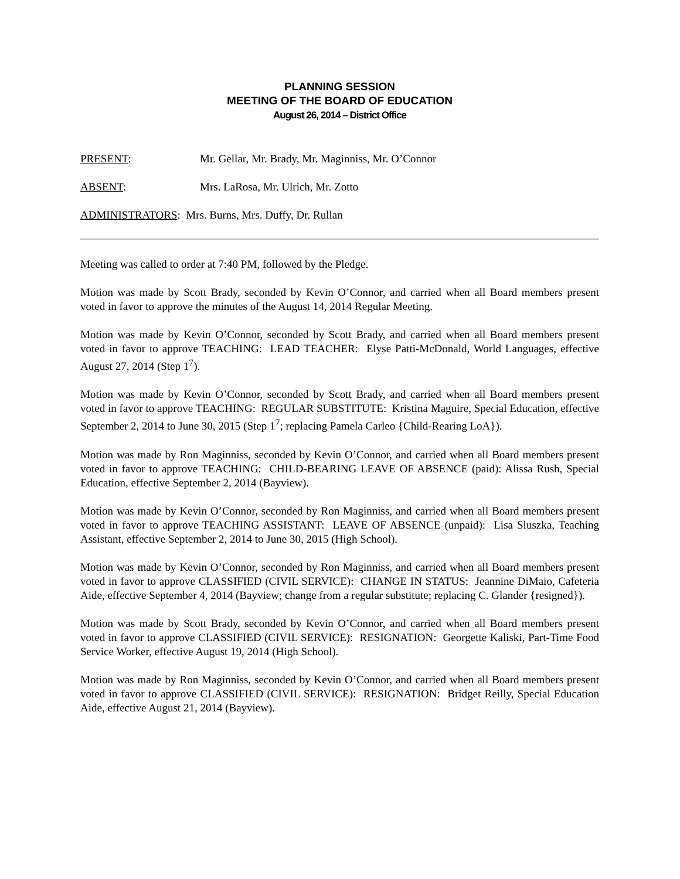PLANNING SESSION
MEETING OF THE BOARD OF EDUCATION
August 26, 2014 – District Office
PRESENT: Mr. Gellar, Mr. Brady, Mr. Maginniss, Mr. O’Connor
ABSENT: Mrs. LaRosa, Mr. Ulrich, Mr. Zotto
ADMINISTRATORS: Mrs. Burns, Mrs. Duffy, Dr. Rullan
Meeting was called to order at 7:40 PM, followed by the Pledge.
Motion was made by Scott Brady, seconded by Kevin O’Connor, and carried when all Board members present voted in favor to approve the minutes of the August 14, 2014 Regular Meeting.
Motion was made by Kevin O’Connor, seconded by Scott Brady, and carried when all Board members present voted in favor to approve TEACHING: LEAD TEACHER: Elyse Patti-McDonald, World Languages, effective August 27, 2014 (Step 1<sup>7</sup>).
Motion was made by Kevin O’Connor, seconded by Scott Brady, and carried when all Board members present voted in favor to approve TEACHING: REGULAR SUBSTITUTE: Kristina Maguire, Special Education, effective September 2, 2014 to June 30, 2015 (Step 1<sup>7</sup>; replacing Pamela Carleo {Child-Rearing LoA}).
Motion was made by Ron Maginniss, seconded by Kevin O’Connor, and carried when all Board members present voted in favor to approve TEACHING: CHILD-BEARING LEAVE OF ABSENCE (paid): Alissa Rush, Special Education, effective September 2, 2014 (Bayview).
Motion was made by Kevin O’Connor, seconded by Ron Maginniss, and carried when all Board members present voted in favor to approve TEACHING ASSISTANT: LEAVE OF ABSENCE (unpaid): Lisa Sluszka, Teaching Assistant, effective September 2, 2014 to June 30, 2015 (High School).
Motion was made by Kevin O’Connor, seconded by Ron Maginniss, and carried when all Board members present voted in favor to approve CLASSIFIED (CIVIL SERVICE): CHANGE IN STATUS: Jeannine DiMaio, Cafeteria Aide, effective September 4, 2014 (Bayview; change from a regular substitute; replacing C. Glander {resigned}).
Motion was made by Scott Brady, seconded by Kevin O’Connor, and carried when all Board members present voted in favor to approve CLASSIFIED (CIVIL SERVICE): RESIGNATION: Georgette Kaliski, Part-Time Food Service Worker, effective August 19, 2014 (High School).
Motion was made by Ron Maginniss, seconded by Kevin O’Connor, and carried when all Board members present voted in favor to approve CLASSIFIED (CIVIL SERVICE): RESIGNATION: Bridget Reilly, Special Education Aide, effective August 21, 2014 (Bayview).